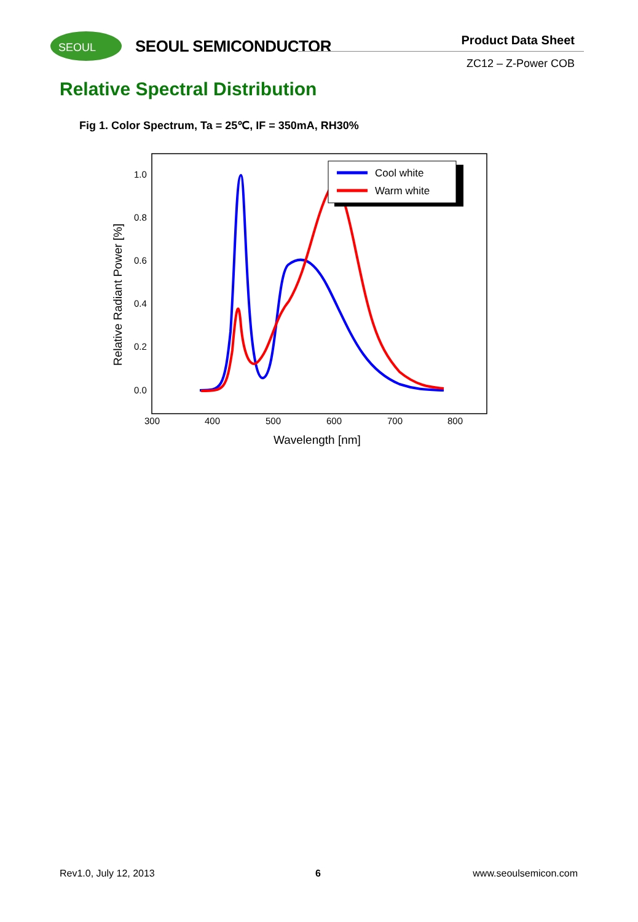SEOUL
SEOUL SEMICONDUCTOR Product Data Sheet
ZC12 – Z-Power COB
Relative Spectral Distribution
Fig 1. Color Spectrum, Ta = 25℃, IF = 350mA, RH30%
1.0
0.8
0.6
0.4
0.2
0.0
300
400
500
600
700
800
Wavelength [nm]
Relative Radiant Power [%]
Cool white
Warm white
Rev1.0, July 12, 2013 6 www.seoulsemicon.com